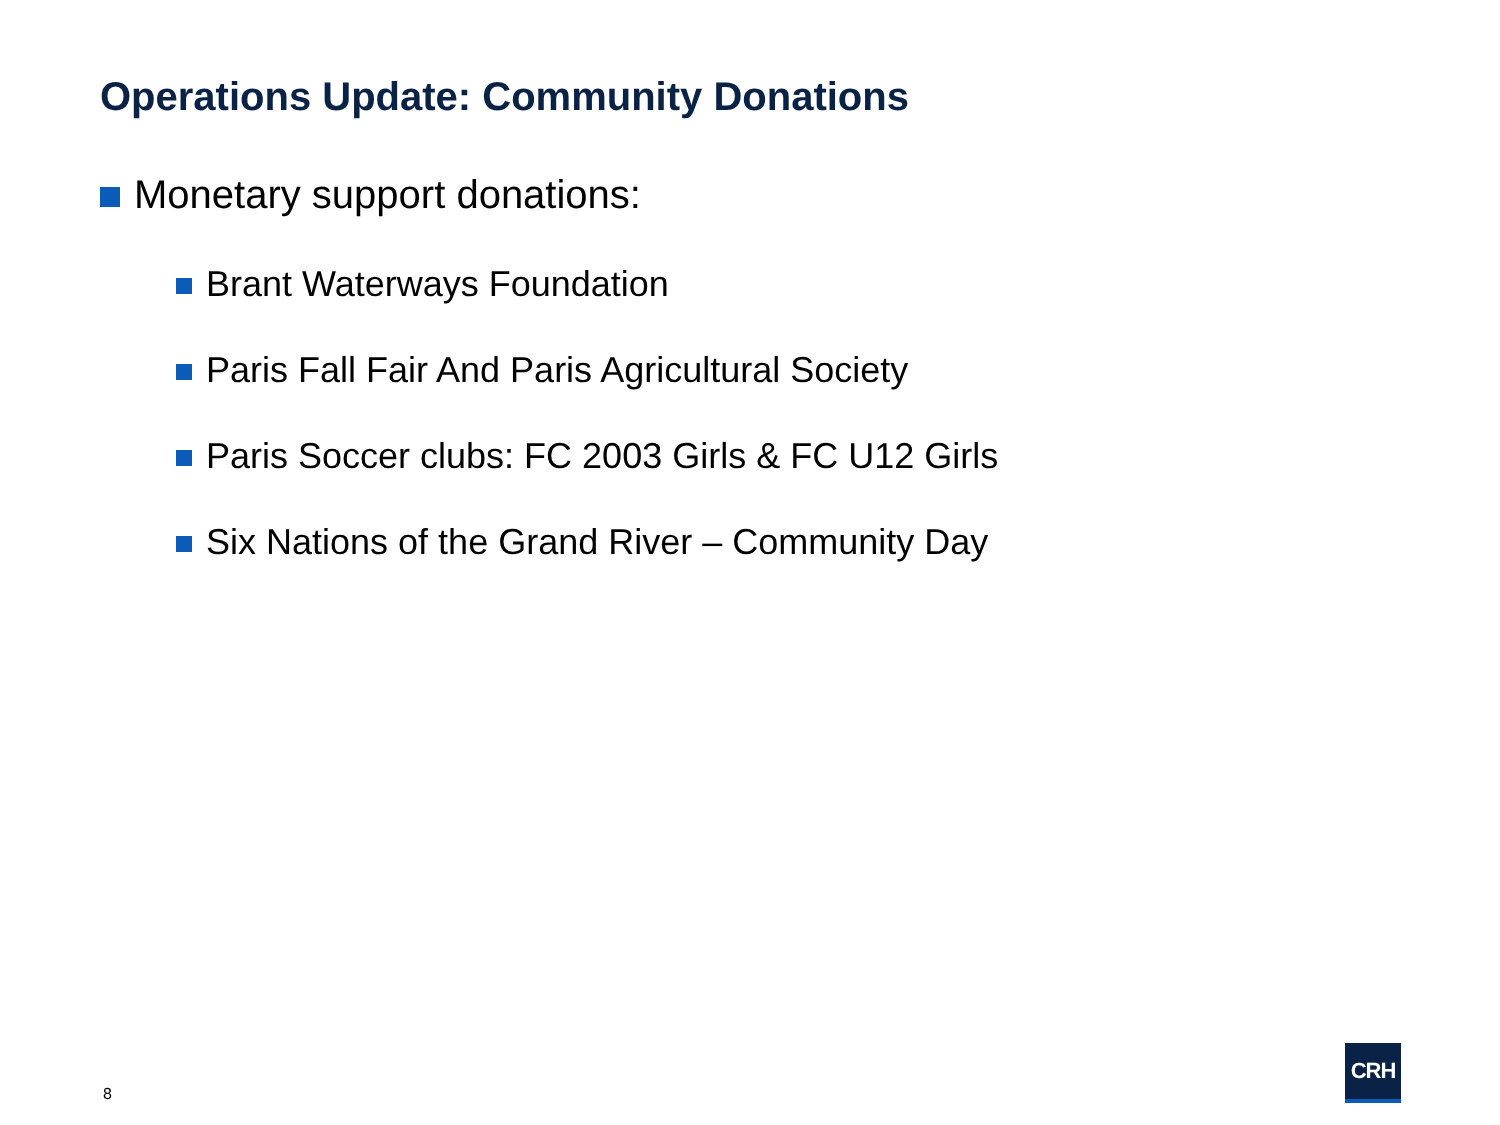Operations Update: Community Donations
Monetary support donations:
Brant Waterways Foundation
Paris Fall Fair And Paris Agricultural Society
Paris Soccer clubs: FC 2003 Girls & FC U12 Girls
Six Nations of the Grand River – Community Day
8
CRH